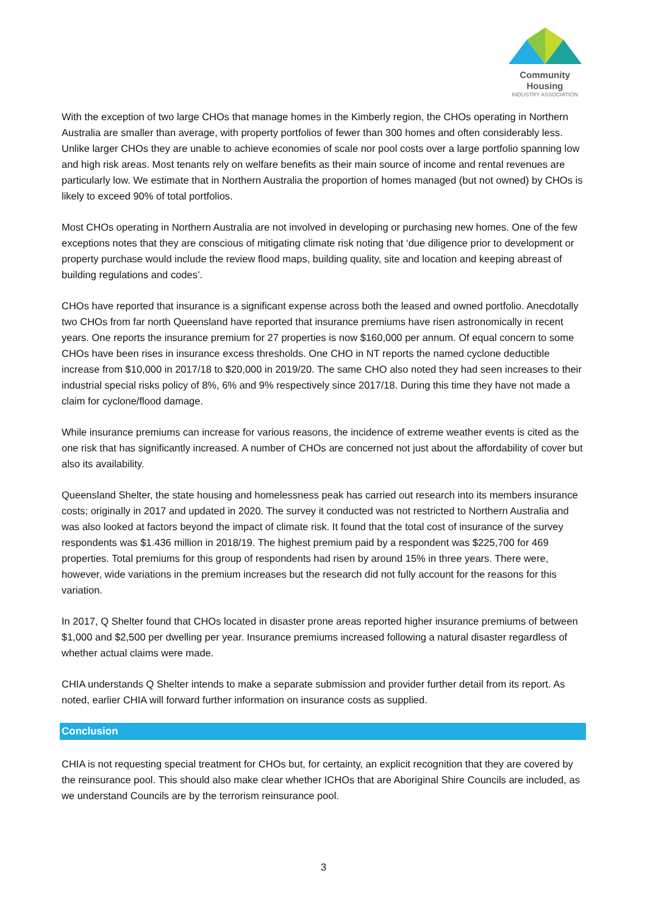Community Housing
INDUSTRY ASSOCIATION
With the exception of two large CHOs that manage homes in the Kimberly region, the CHOs operating in Northern Australia are smaller than average, with property portfolios of fewer than 300 homes and often considerably less. Unlike larger CHOs they are unable to achieve economies of scale nor pool costs over a large portfolio spanning low and high risk areas. Most tenants rely on welfare benefits as their main source of income and rental revenues are particularly low. We estimate that in Northern Australia the proportion of homes managed (but not owned) by CHOs is likely to exceed 90% of total portfolios.
Most CHOs operating in Northern Australia are not involved in developing or purchasing new homes. One of the few exceptions notes that they are conscious of mitigating climate risk noting that ‘due diligence prior to development or property purchase would include the review flood maps, building quality, site and location and keeping abreast of building regulations and codes’.
CHOs have reported that insurance is a significant expense across both the leased and owned portfolio. Anecdotally two CHOs from far north Queensland have reported that insurance premiums have risen astronomically in recent years. One reports the insurance premium for 27 properties is now $160,000 per annum. Of equal concern to some CHOs have been rises in insurance excess thresholds. One CHO in NT reports the named cyclone deductible increase from $10,000 in 2017/18 to $20,000 in 2019/20. The same CHO also noted they had seen increases to their industrial special risks policy of 8%, 6% and 9% respectively since 2017/18. During this time they have not made a claim for cyclone/flood damage.
While insurance premiums can increase for various reasons, the incidence of extreme weather events is cited as the one risk that has significantly increased. A number of CHOs are concerned not just about the affordability of cover but also its availability.
Queensland Shelter, the state housing and homelessness peak has carried out research into its members insurance costs; originally in 2017 and updated in 2020. The survey it conducted was not restricted to Northern Australia and was also looked at factors beyond the impact of climate risk. It found that the total cost of insurance of the survey respondents was $1.436 million in 2018/19. The highest premium paid by a respondent was $225,700 for 469 properties. Total premiums for this group of respondents had risen by around 15% in three years. There were, however, wide variations in the premium increases but the research did not fully account for the reasons for this variation.
In 2017, Q Shelter found that CHOs located in disaster prone areas reported higher insurance premiums of between $1,000 and $2,500 per dwelling per year. Insurance premiums increased following a natural disaster regardless of whether actual claims were made.
CHIA understands Q Shelter intends to make a separate submission and provider further detail from its report. As noted, earlier CHIA will forward further information on insurance costs as supplied.
Conclusion
CHIA is not requesting special treatment for CHOs but, for certainty, an explicit recognition that they are covered by the reinsurance pool. This should also make clear whether ICHOs that are Aboriginal Shire Councils are included, as we understand Councils are by the terrorism reinsurance pool.
3